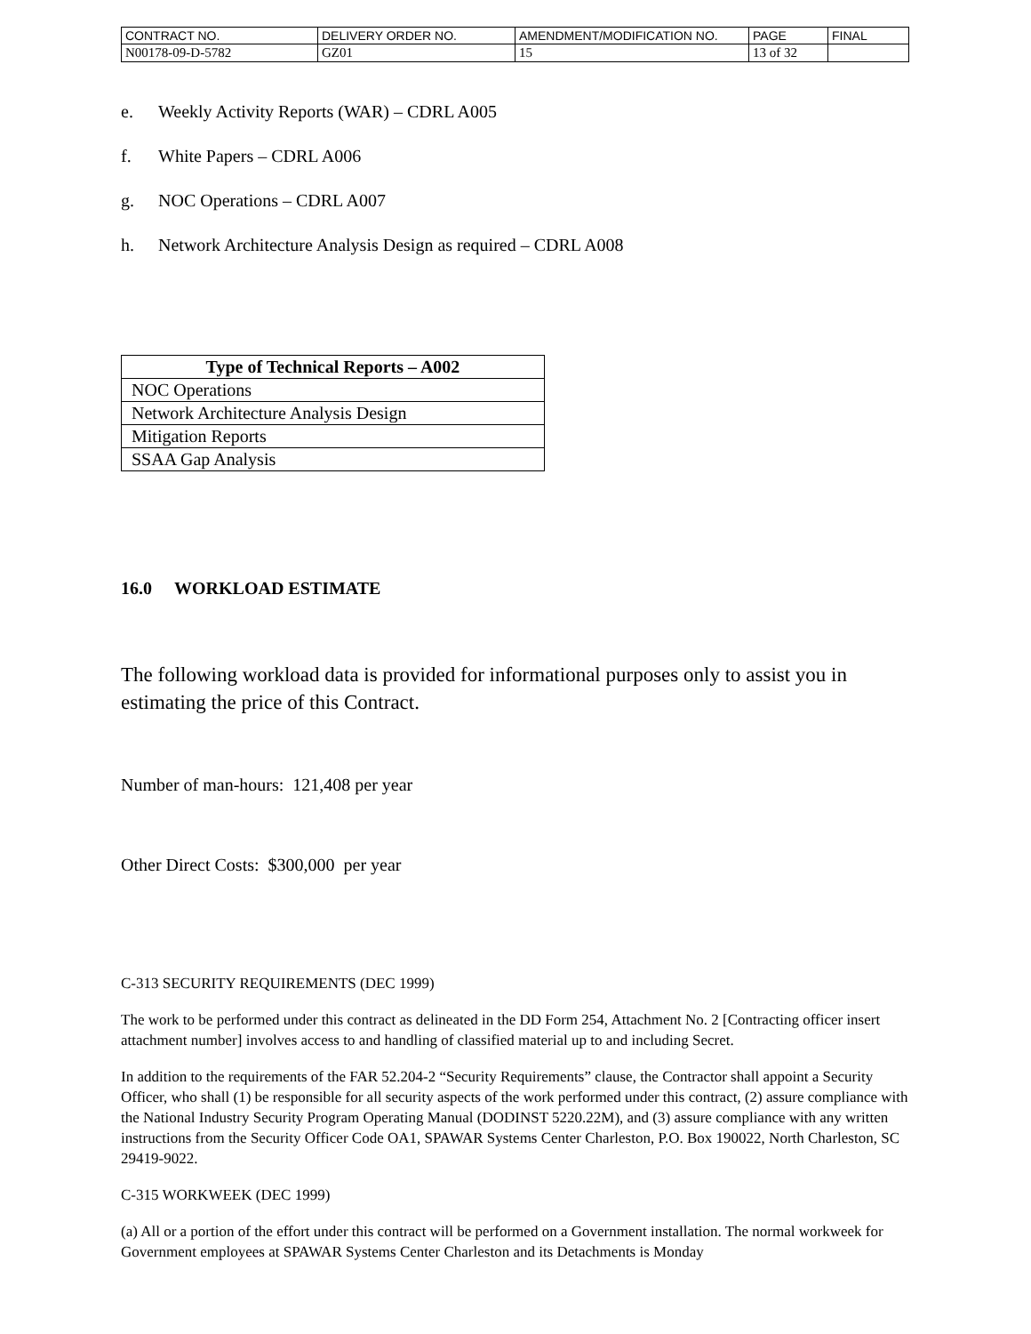| CONTRACT NO. | DELIVERY ORDER NO. | AMENDMENT/MODIFICATION NO. | PAGE | FINAL |
| N00178-09-D-5782 | GZ01 | 15 | 13 of 32 | |
e. Weekly Activity Reports (WAR) – CDRL A005
f. White Papers – CDRL A006
g. NOC Operations – CDRL A007
h. Network Architecture Analysis Design as required – CDRL A008
| Type of Technical Reports – A002 |
| --- |
| NOC Operations |
| Network Architecture Analysis Design |
| Mitigation Reports |
| SSAA Gap Analysis |
16.0 WORKLOAD ESTIMATE
The following workload data is provided for informational purposes only to assist you in estimating the price of this Contract.
Number of man-hours: 121,408 per year
Other Direct Costs: $300,000 per year
C-313 SECURITY REQUIREMENTS (DEC 1999)
The work to be performed under this contract as delineated in the DD Form 254, Attachment No. 2 [Contracting officer insert attachment number] involves access to and handling of classified material up to and including Secret.
In addition to the requirements of the FAR 52.204-2 “Security Requirements” clause, the Contractor shall appoint a Security Officer, who shall (1) be responsible for all security aspects of the work performed under this contract, (2) assure compliance with the National Industry Security Program Operating Manual (DODINST 5220.22M), and (3) assure compliance with any written instructions from the Security Officer Code OA1, SPAWAR Systems Center Charleston, P.O. Box 190022, North Charleston, SC 29419-9022.
C-315 WORKWEEK (DEC 1999)
(a) All or a portion of the effort under this contract will be performed on a Government installation. The normal workweek for Government employees at SPAWAR Systems Center Charleston and its Detachments is Monday